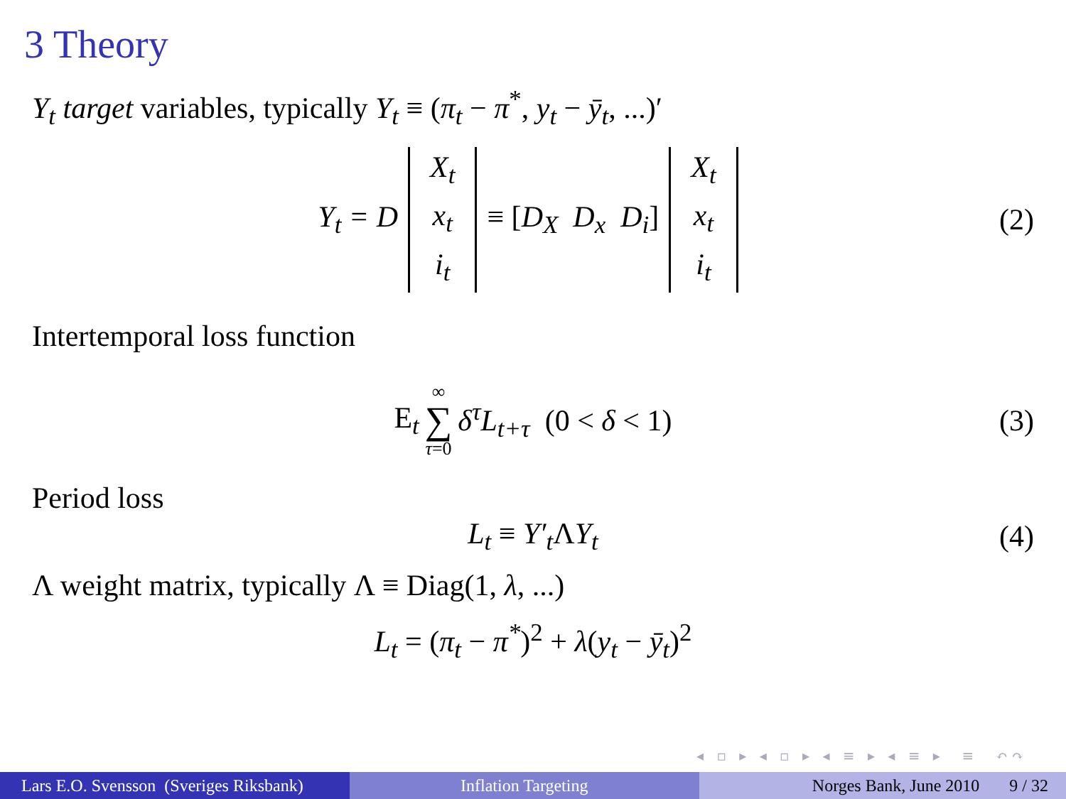3 Theory
Y<sub>t</sub> target variables, typically Y<sub>t</sub> ≡ (π<sub>t</sub> − π<sup>*</sup>, y<sub>t</sub> − ȳ<sub>t</sub>, ...)′
Y<sub>t</sub> = D X<sub>t</sub> x<sub>t</sub> i<sub>t</sub> ≡ [D<sub>X</sub> D<sub>x</sub> D<sub>i</sub>] X<sub>t</sub> x<sub>t</sub> i<sub>t</sub> (2)
Intertemporal loss function
E<sub>t</sub> ∞ ∑ τ=0 δ<sup>τ</sup>L<sub>t+τ</sub> (0 < δ < 1) (3)
Period loss
L<sub>t</sub> ≡ Y′<sub>t</sub>ΛY<sub>t</sub> (4)
Λ weight matrix, typically Λ ≡ Diag(1, λ, ...)
L<sub>t</sub> = (π<sub>t</sub> − π<sup>*</sup>)<sup>2</sup> + λ(y<sub>t</sub> − ȳ<sub>t</sub>)<sup>2</sup>
◂ ▫ ▸ ◂ ▫ ▸ ◂ ≡ ▸ ◂ ≡ ▸ ≡ ↶↷
Lars E.O. Svensson (Sveriges Riksbank)
Inflation Targeting Norges Bank, June 2010 9 / 32